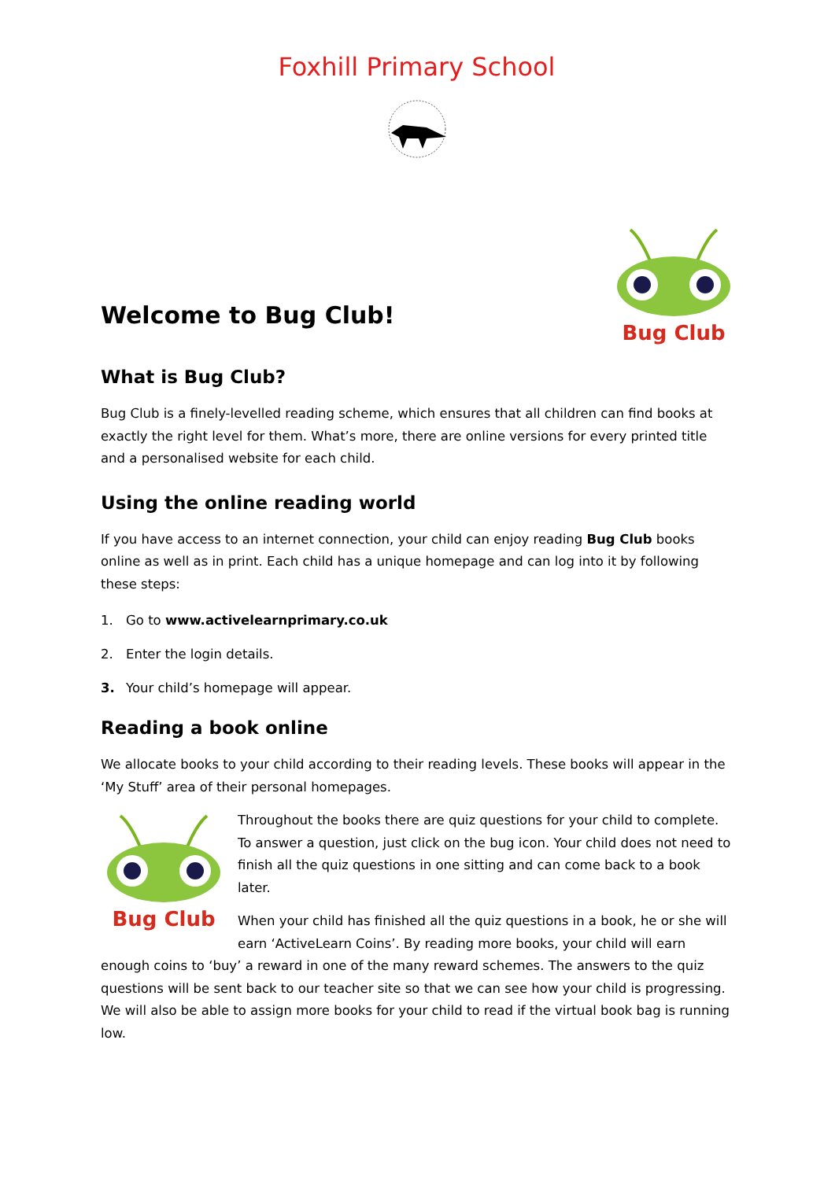Foxhill Primary School
Welcome to Bug Club!
Bug Club
What is Bug Club?
Bug Club is a finely-levelled reading scheme, which ensures that all children can find books at exactly the right level for them. What’s more, there are online versions for every printed title and a personalised website for each child.
Using the online reading world
If you have access to an internet connection, your child can enjoy reading Bug Club books online as well as in print. Each child has a unique homepage and can log into it by following these steps:
1. Go to www.activelearnprimary.co.uk
2. Enter the login details.
3. Your child’s homepage will appear.
Reading a book online
We allocate books to your child according to their reading levels. These books will appear in the ‘My Stuff’ area of their personal homepages.
Bug Club
Throughout the books there are quiz questions for your child to complete. To answer a question, just click on the bug icon. Your child does not need to finish all the quiz questions in one sitting and can come back to a book later.
When your child has finished all the quiz questions in a book, he or she will earn ‘ActiveLearn Coins’. By reading more books, your child will earn enough coins to ‘buy’ a reward in one of the many reward schemes. The answers to the quiz questions will be sent back to our teacher site so that we can see how your child is progressing. We will also be able to assign more books for your child to read if the virtual book bag is running low.